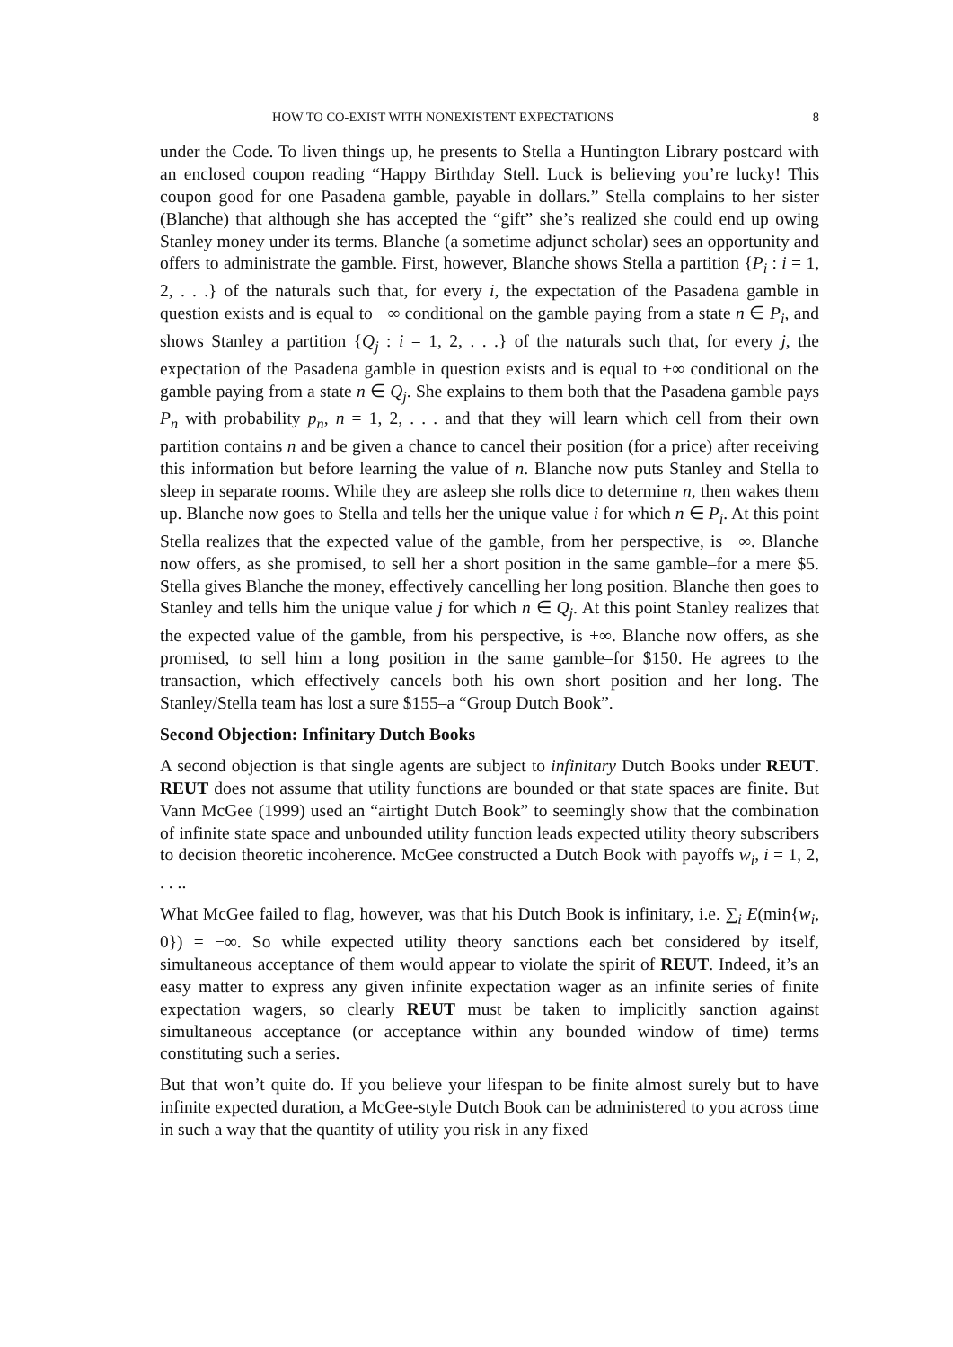HOW TO CO-EXIST WITH NONEXISTENT EXPECTATIONS 8
under the Code. To liven things up, he presents to Stella a Huntington Library postcard with an enclosed coupon reading “Happy Birthday Stell. Luck is believing you’re lucky! This coupon good for one Pasadena gamble, payable in dollars.” Stella complains to her sister (Blanche) that although she has accepted the “gift” she’s realized she could end up owing Stanley money under its terms. Blanche (a sometime adjunct scholar) sees an opportunity and offers to administrate the gamble. First, however, Blanche shows Stella a partition {P<sub>i</sub> : i = 1, 2, . . .} of the naturals such that, for every i, the expectation of the Pasadena gamble in question exists and is equal to −∞ conditional on the gamble paying from a state n ∈ P<sub>i</sub>, and shows Stanley a partition {Q<sub>j</sub> : i = 1, 2, . . .} of the naturals such that, for every j, the expectation of the Pasadena gamble in question exists and is equal to +∞ conditional on the gamble paying from a state n ∈ Q<sub>j</sub>. She explains to them both that the Pasadena gamble pays P<sub>n</sub> with probability p<sub>n</sub>, n = 1, 2, . . . and that they will learn which cell from their own partition contains n and be given a chance to cancel their position (for a price) after receiving this information but before learning the value of n. Blanche now puts Stanley and Stella to sleep in separate rooms. While they are asleep she rolls dice to determine n, then wakes them up. Blanche now goes to Stella and tells her the unique value i for which n ∈ P<sub>i</sub>. At this point Stella realizes that the expected value of the gamble, from her perspective, is −∞. Blanche now offers, as she promised, to sell her a short position in the same gamble–for a mere $5. Stella gives Blanche the money, effectively cancelling her long position. Blanche then goes to Stanley and tells him the unique value j for which n ∈ Q<sub>j</sub>. At this point Stanley realizes that the expected value of the gamble, from his perspective, is +∞. Blanche now offers, as she promised, to sell him a long position in the same gamble–for $150. He agrees to the transaction, which effectively cancels both his own short position and her long. The Stanley/Stella team has lost a sure $155–a “Group Dutch Book”.
Second Objection: Infinitary Dutch Books
A second objection is that single agents are subject to infinitary Dutch Books under REUT. REUT does not assume that utility functions are bounded or that state spaces are finite. But Vann McGee (1999) used an “airtight Dutch Book” to seemingly show that the combination of infinite state space and unbounded utility function leads expected utility theory subscribers to decision theoretic incoherence. McGee constructed a Dutch Book with payoffs w<sub>i</sub>, i = 1, 2, . . ..
What McGee failed to flag, however, was that his Dutch Book is infinitary, i.e. ∑<sub>i</sub> E(min{w<sub>i</sub>, 0}) = −∞. So while expected utility theory sanctions each bet considered by itself, simultaneous acceptance of them would appear to violate the spirit of REUT. Indeed, it’s an easy matter to express any given infinite expectation wager as an infinite series of finite expectation wagers, so clearly REUT must be taken to implicitly sanction against simultaneous acceptance (or acceptance within any bounded window of time) terms constituting such a series.
But that won’t quite do. If you believe your lifespan to be finite almost surely but to have infinite expected duration, a McGee-style Dutch Book can be administered to you across time in such a way that the quantity of utility you risk in any fixed